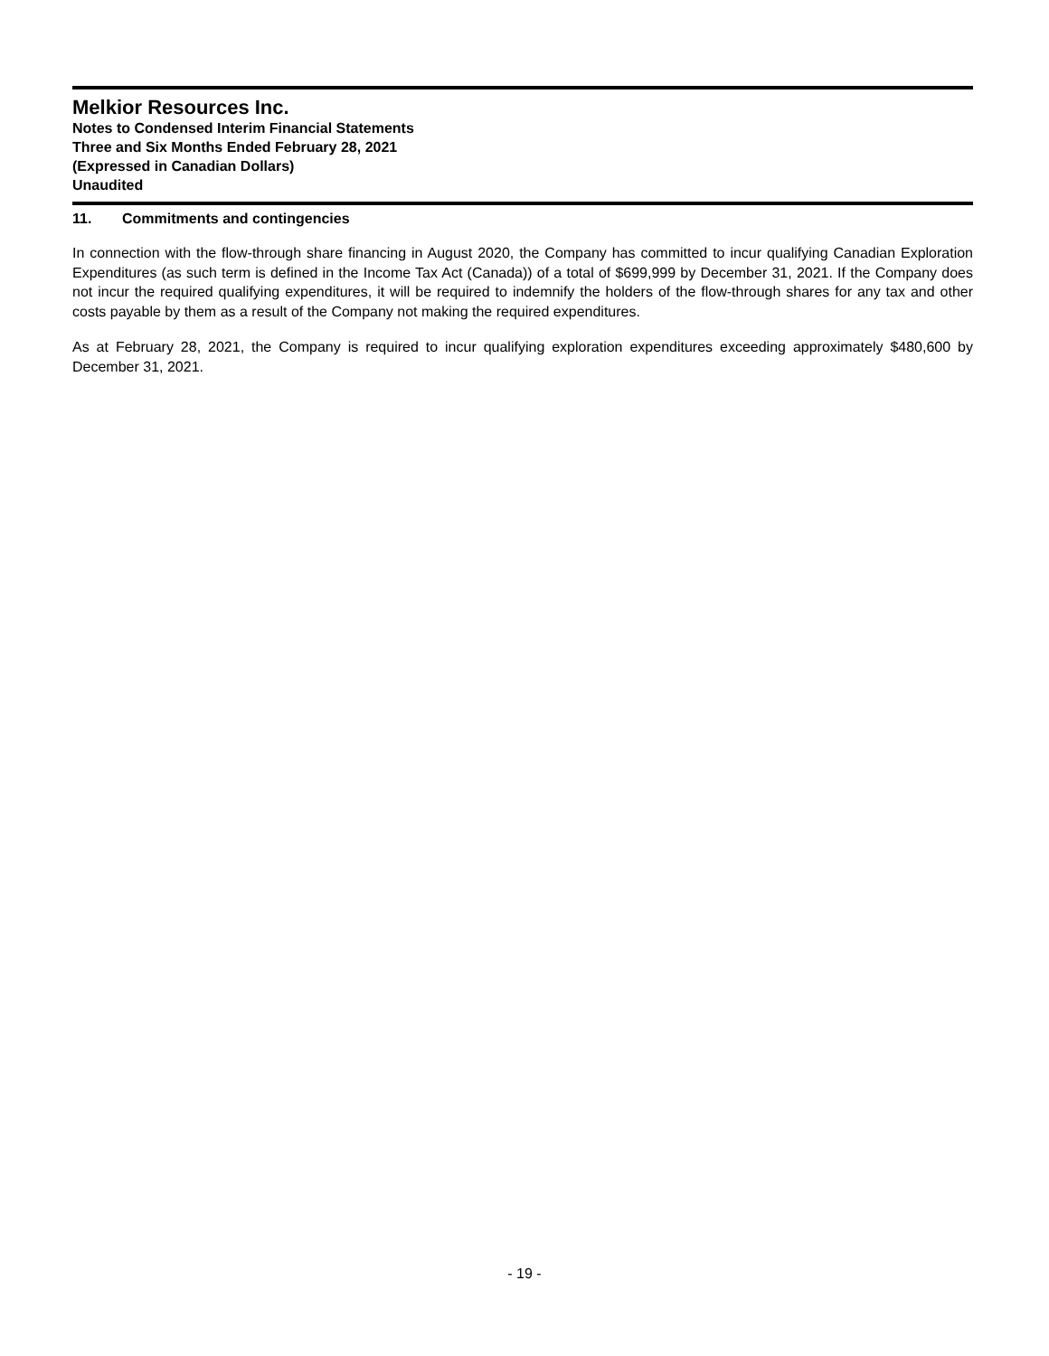Melkior Resources Inc.
Notes to Condensed Interim Financial Statements
Three and Six Months Ended February 28, 2021
(Expressed in Canadian Dollars)
Unaudited
11. Commitments and contingencies
In connection with the flow-through share financing in August 2020, the Company has committed to incur qualifying Canadian Exploration Expenditures (as such term is defined in the Income Tax Act (Canada)) of a total of $699,999 by December 31, 2021. If the Company does not incur the required qualifying expenditures, it will be required to indemnify the holders of the flow-through shares for any tax and other costs payable by them as a result of the Company not making the required expenditures.
As at February 28, 2021, the Company is required to incur qualifying exploration expenditures exceeding approximately $480,600 by December 31, 2021.
- 19 -